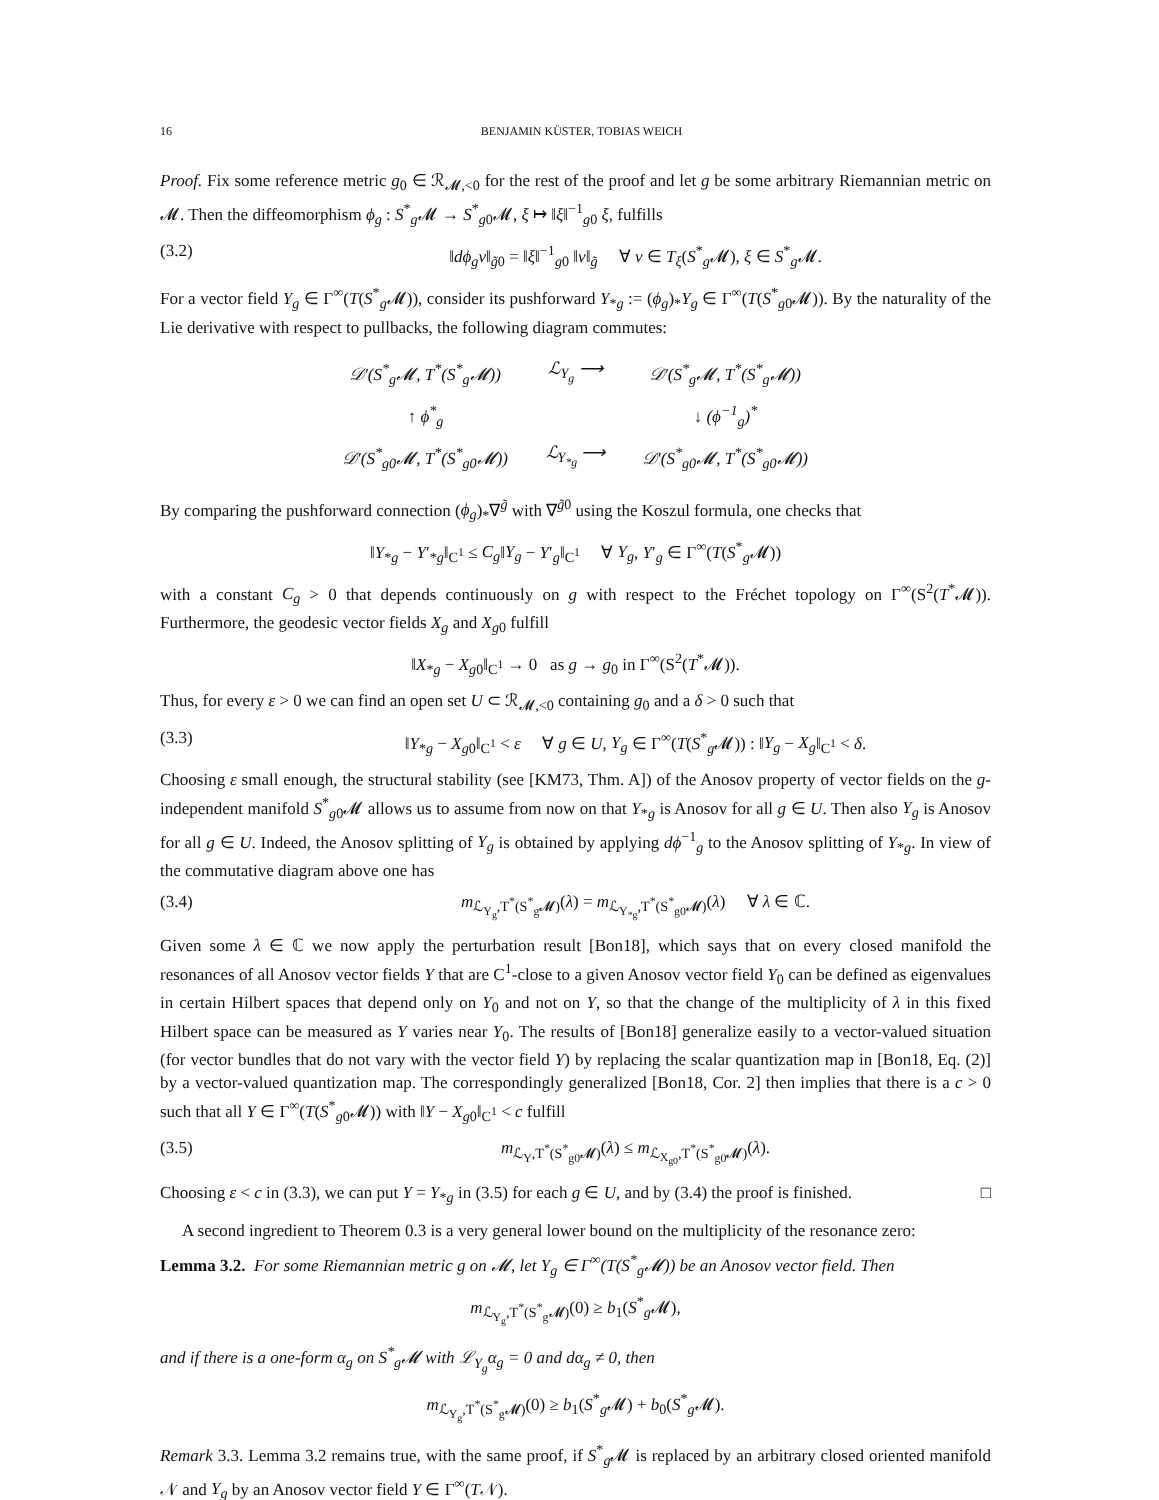16 BENJAMIN KÜSTER, TOBIAS WEICH
Proof. Fix some reference metric g<sub>0</sub> ∈ ℛ<sub>𝓜,<0</sub> for the rest of the proof and let g be some arbitrary Riemannian metric on 𝓜. Then the diffeomorphism ϕ<sub>g</sub> : S<sup>*</sup><sub>g</sub>𝓜 → S<sup>*</sup><sub>g0</sub>𝓜, ξ ↦ ‖ξ‖<sup>−1</sup><sub>g0</sub> ξ, fulfills
(3.2) ‖dϕ<sub>g</sub>v‖<sub>g̃0</sub> = ‖ξ‖<sup>−1</sup><sub>g0</sub> ‖v‖<sub>g̃</sub> ∀ v ∈ T<sub>ξ</sub>(S<sup>*</sup><sub>g</sub>𝓜), ξ ∈ S<sup>*</sup><sub>g</sub>𝓜.
For a vector field Y<sub>g</sub> ∈ Γ<sup>∞</sup>(T(S<sup>*</sup><sub>g</sub>𝓜)), consider its pushforward Y<sub>*g</sub> := (ϕ<sub>g</sub>)<sub>*</sub>Y<sub>g</sub> ∈ Γ<sup>∞</sup>(T(S<sup>*</sup><sub>g0</sub>𝓜)). By the naturality of the Lie derivative with respect to pullbacks, the following diagram commutes:
𝒟′(S<sup>*</sup><sub>g</sub>𝓜, T<sup>*</sup>(S<sup>*</sup><sub>g</sub>𝓜))
ℒ<sub>Y<sub>g</sub></sub> ⟶
𝒟′(S<sup>*</sup><sub>g</sub>𝓜, T<sup>*</sup>(S<sup>*</sup><sub>g</sub>𝓜))
↑ ϕ<sup>*</sup><sub>g</sub>
↓ (ϕ<sup>−1</sup><sub>g</sub>)<sup>*</sup>
𝒟′(S<sup>*</sup><sub>g0</sub>𝓜, T<sup>*</sup>(S<sup>*</sup><sub>g0</sub>𝓜))
ℒ<sub>Y<sub>*g</sub></sub> ⟶
𝒟′(S<sup>*</sup><sub>g0</sub>𝓜, T<sup>*</sup>(S<sup>*</sup><sub>g0</sub>𝓜))
By comparing the pushforward connection (ϕ<sub>g</sub>)<sub>*</sub>∇<sup>g̃</sup> with ∇<sup>g̃0</sup> using the Koszul formula, one checks that
‖Y<sub>*g</sub> − Y′<sub>*g</sub>‖<sub>C<sup>1</sup></sub> ≤ C<sub>g</sub>‖Y<sub>g</sub> − Y′<sub>g</sub>‖<sub>C<sup>1</sup></sub> ∀ Y<sub>g</sub>, Y′<sub>g</sub> ∈ Γ<sup>∞</sup>(T(S<sup>*</sup><sub>g</sub>𝓜))
with a constant C<sub>g</sub> > 0 that depends continuously on g with respect to the Fréchet topology on Γ<sup>∞</sup>(S<sup>2</sup>(T<sup>*</sup>𝓜)). Furthermore, the geodesic vector fields X<sub>g</sub> and X<sub>g0</sub> fulfill
‖X<sub>*g</sub> − X<sub>g0</sub>‖<sub>C<sup>1</sup></sub> → 0 as g → g<sub>0</sub> in Γ<sup>∞</sup>(S<sup>2</sup>(T<sup>*</sup>𝓜)).
Thus, for every ε > 0 we can find an open set U ⊂ ℛ<sub>𝓜,<0</sub> containing g<sub>0</sub> and a δ > 0 such that
(3.3) ‖Y<sub>*g</sub> − X<sub>g0</sub>‖<sub>C<sup>1</sup></sub> < ε ∀ g ∈ U, Y<sub>g</sub> ∈ Γ<sup>∞</sup>(T(S<sup>*</sup><sub>g</sub>𝓜)) : ‖Y<sub>g</sub> − X<sub>g</sub>‖<sub>C<sup>1</sup></sub> < δ.
Choosing ε small enough, the structural stability (see [KM73, Thm. A]) of the Anosov property of vector fields on the g-independent manifold S<sup>*</sup><sub>g0</sub>𝓜 allows us to assume from now on that Y<sub>*g</sub> is Anosov for all g ∈ U. Then also Y<sub>g</sub> is Anosov for all g ∈ U. Indeed, the Anosov splitting of Y<sub>g</sub> is obtained by applying dϕ<sup>−1</sup><sub>g</sub> to the Anosov splitting of Y<sub>*g</sub>. In view of the commutative diagram above one has
(3.4) m<sub>ℒ<sub>Y<sub>g</sub></sub>,T<sup>*</sup>(S<sup>*</sup><sub>g</sub>𝓜)</sub>(λ) = m<sub>ℒ<sub>Y<sub>*g</sub></sub>,T<sup>*</sup>(S<sup>*</sup><sub>g0</sub>𝓜)</sub>(λ) ∀ λ ∈ ℂ.
Given some λ ∈ ℂ we now apply the perturbation result [Bon18], which says that on every closed manifold the resonances of all Anosov vector fields Y that are C<sup>1</sup>-close to a given Anosov vector field Y<sub>0</sub> can be defined as eigenvalues in certain Hilbert spaces that depend only on Y<sub>0</sub> and not on Y, so that the change of the multiplicity of λ in this fixed Hilbert space can be measured as Y varies near Y<sub>0</sub>. The results of [Bon18] generalize easily to a vector-valued situation (for vector bundles that do not vary with the vector field Y) by replacing the scalar quantization map in [Bon18, Eq. (2)] by a vector-valued quantization map. The correspondingly generalized [Bon18, Cor. 2] then implies that there is a c > 0 such that all Y ∈ Γ<sup>∞</sup>(T(S<sup>*</sup><sub>g0</sub>𝓜)) with ‖Y − X<sub>g0</sub>‖<sub>C<sup>1</sup></sub> < c fulfill
(3.5) m<sub>ℒ<sub>Y</sub>,T<sup>*</sup>(S<sup>*</sup><sub>g0</sub>𝓜)</sub>(λ) ≤ m<sub>ℒ<sub>X<sub>g0</sub></sub>,T<sup>*</sup>(S<sup>*</sup><sub>g0</sub>𝓜)</sub>(λ).
Choosing ε < c in (3.3), we can put Y = Y<sub>*g</sub> in (3.5) for each g ∈ U, and by (3.4) the proof is finished. □
A second ingredient to Theorem 0.3 is a very general lower bound on the multiplicity of the resonance zero:
Lemma 3.2. For some Riemannian metric g on 𝓜, let Y<sub>g</sub> ∈ Γ<sup>∞</sup>(T(S<sup>*</sup><sub>g</sub>𝓜)) be an Anosov vector field. Then
m<sub>ℒ<sub>Y<sub>g</sub></sub>,T<sup>*</sup>(S<sup>*</sup><sub>g</sub>𝓜)</sub>(0) ≥ b<sub>1</sub>(S<sup>*</sup><sub>g</sub>𝓜),
and if there is a one-form α<sub>g</sub> on S<sup>*</sup><sub>g</sub>𝓜 with ℒ<sub>Y<sub>g</sub></sub>α<sub>g</sub> = 0 and dα<sub>g</sub> ≠ 0, then
m<sub>ℒ<sub>Y<sub>g</sub></sub>,T<sup>*</sup>(S<sup>*</sup><sub>g</sub>𝓜)</sub>(0) ≥ b<sub>1</sub>(S<sup>*</sup><sub>g</sub>𝓜) + b<sub>0</sub>(S<sup>*</sup><sub>g</sub>𝓜).
Remark 3.3. Lemma 3.2 remains true, with the same proof, if S<sup>*</sup><sub>g</sub>𝓜 is replaced by an arbitrary closed oriented manifold 𝒩 and Y<sub>g</sub> by an Anosov vector field Y ∈ Γ<sup>∞</sup>(T𝒩).